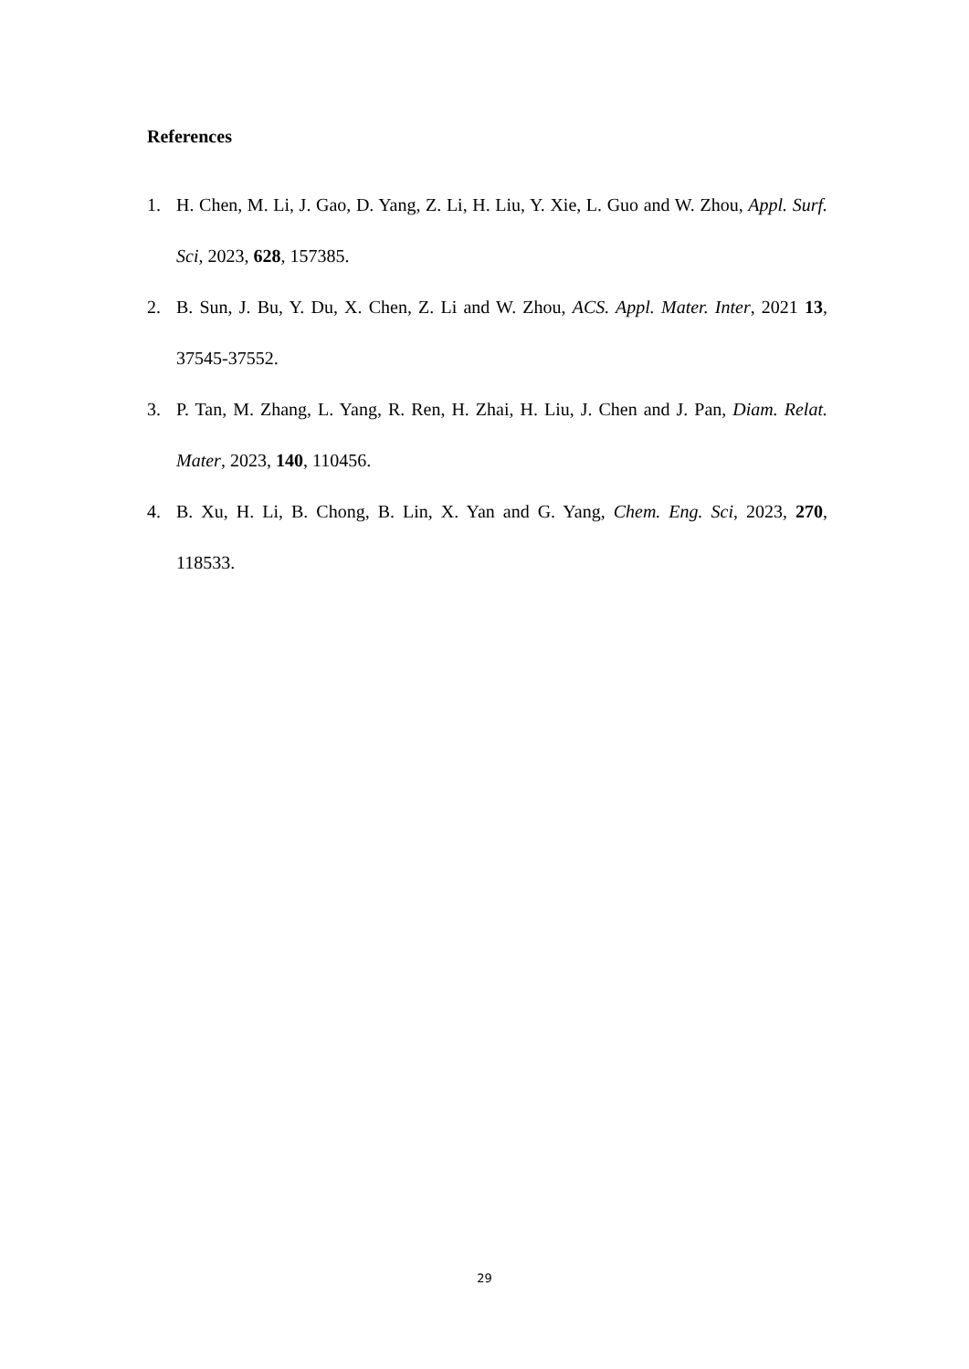References
1. H. Chen, M. Li, J. Gao, D. Yang, Z. Li, H. Liu, Y. Xie, L. Guo and W. Zhou, Appl. Surf. Sci, 2023, 628, 157385.
2. B. Sun, J. Bu, Y. Du, X. Chen, Z. Li and W. Zhou, ACS. Appl. Mater. Inter, 2021 13, 37545-37552.
3. P. Tan, M. Zhang, L. Yang, R. Ren, H. Zhai, H. Liu, J. Chen and J. Pan, Diam. Relat. Mater, 2023, 140, 110456.
4. B. Xu, H. Li, B. Chong, B. Lin, X. Yan and G. Yang, Chem. Eng. Sci, 2023, 270, 118533.
29